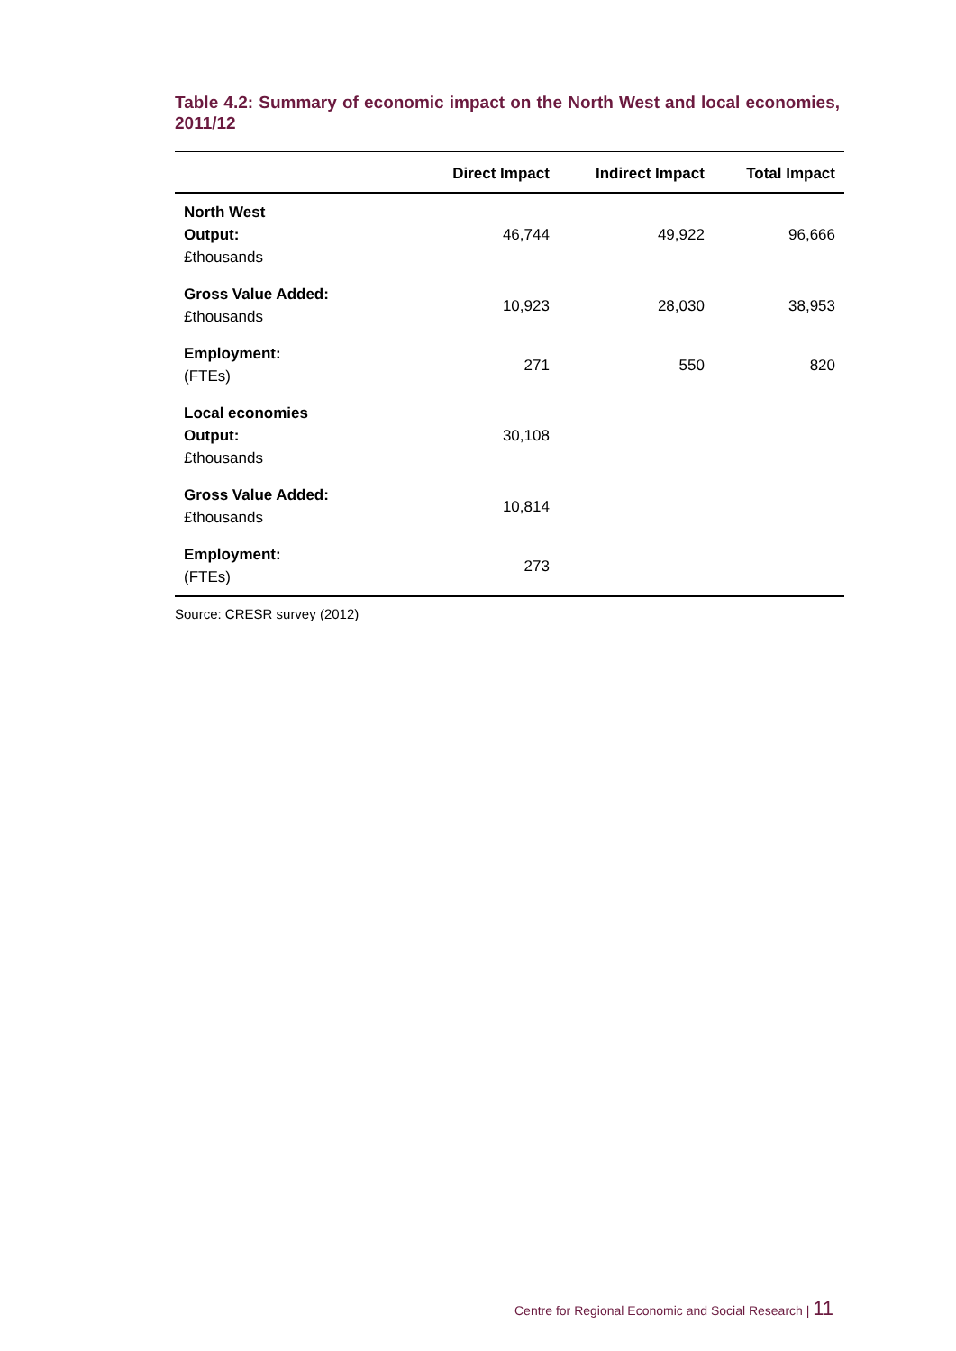Table 4.2: Summary of economic impact on the North West and local economies, 2011/12
| | Direct Impact | Indirect Impact | Total Impact |
| --- | --- | --- | --- |
| North West Output: £thousands | 46,744 | 49,922 | 96,666 |
| Gross Value Added: £thousands | 10,923 | 28,030 | 38,953 |
| Employment: (FTEs) | 271 | 550 | 820 |
| Local economies Output: £thousands | 30,108 | | |
| Gross Value Added: £thousands | 10,814 | | |
| Employment: (FTEs) | 273 | | |
Source: CRESR survey (2012)
Centre for Regional Economic and Social Research | 11